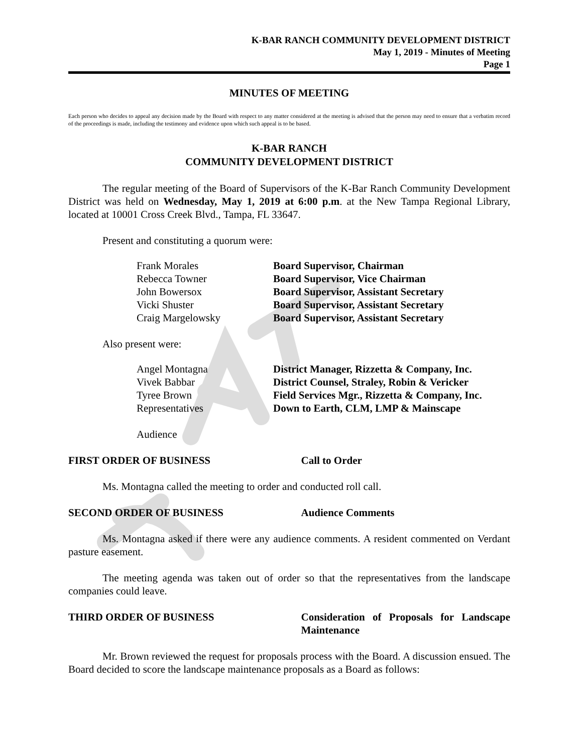K-BAR RANCH COMMUNITY DEVELOPMENT DISTRICT
May 1, 2019 - Minutes of Meeting
Page 1
MINUTES OF MEETING
Each person who decides to appeal any decision made by the Board with respect to any matter considered at the meeting is advised that the person may need to ensure that a verbatim record of the proceedings is made, including the testimony and evidence upon which such appeal is to be based.
K-BAR RANCH
COMMUNITY DEVELOPMENT DISTRICT
The regular meeting of the Board of Supervisors of the K-Bar Ranch Community Development District was held on Wednesday, May 1, 2019 at 6:00 p.m. at the New Tampa Regional Library, located at 10001 Cross Creek Blvd., Tampa, FL 33647.
Present and constituting a quorum were:
| Frank Morales | Board Supervisor, Chairman |
| Rebecca Towner | Board Supervisor, Vice Chairman |
| John Bowersox | Board Supervisor, Assistant Secretary |
| Vicki Shuster | Board Supervisor, Assistant Secretary |
| Craig Margelowsky | Board Supervisor, Assistant Secretary |
Also present were:
| Angel Montagna | District Manager, Rizzetta & Company, Inc. |
| Vivek Babbar | District Counsel, Straley, Robin & Vericker |
| Tyree Brown | Field Services Mgr., Rizzetta & Company, Inc. |
| Representatives | Down to Earth, CLM, LMP & Mainscape |
Audience
FIRST ORDER OF BUSINESS Call to Order
Ms. Montagna called the meeting to order and conducted roll call.
SECOND ORDER OF BUSINESS Audience Comments
Ms. Montagna asked if there were any audience comments. A resident commented on Verdant pasture easement.
The meeting agenda was taken out of order so that the representatives from the landscape companies could leave.
THIRD ORDER OF BUSINESS Consideration of Proposals for Landscape Maintenance
Mr. Brown reviewed the request for proposals process with the Board. A discussion ensued. The Board decided to score the landscape maintenance proposals as a Board as follows: